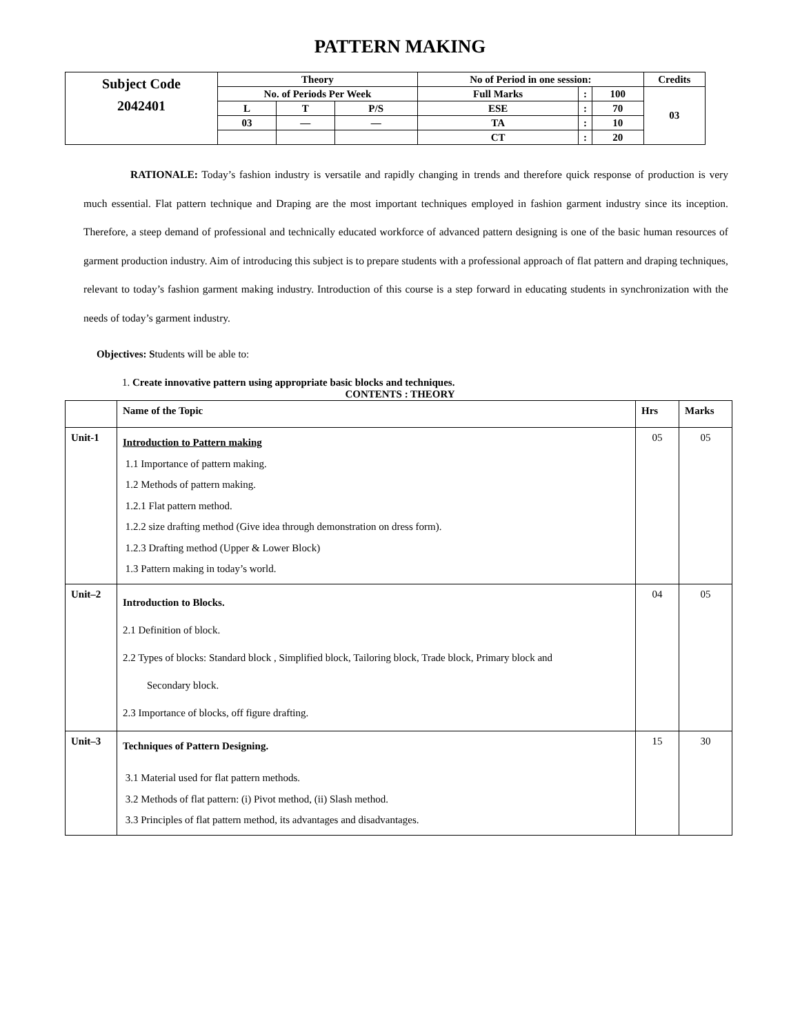PATTERN MAKING
| Subject Code 2042401 | Theory | | | No of Period in one session: | | | Credits |
| | No. of Periods Per Week | | | Full Marks | : | 100 | 03 |
| | L | T | P/S | ESE | : | 70 | |
| | 03 | — | — | TA | : | 10 | |
| | | | | CT | : | 20 | |
RATIONALE: Today’s fashion industry is versatile and rapidly changing in trends and therefore quick response of production is very much essential. Flat pattern technique and Draping are the most important techniques employed in fashion garment industry since its inception. Therefore, a steep demand of professional and technically educated workforce of advanced pattern designing is one of the basic human resources of garment production industry. Aim of introducing this subject is to prepare students with a professional approach of flat pattern and draping techniques, relevant to today’s fashion garment making industry. Introduction of this course is a step forward in educating students in synchronization with the needs of today’s garment industry.
Objectives: Students will be able to:
1. Create innovative pattern using appropriate basic blocks and techniques.
CONTENTS : THEORY
| | Name of the Topic | Hrs | Marks |
| --- | --- | --- | --- |
| Unit-1 | Introduction to Pattern making 1.1 Importance of pattern making. 1.2 Methods of pattern making. 1.2.1 Flat pattern method. 1.2.2 size drafting method (Give idea through demonstration on dress form). 1.2.3 Drafting method (Upper & Lower Block) 1.3 Pattern making in today’s world. | 05 | 05 |
| Unit–2 | Introduction to Blocks. 2.1 Definition of block. 2.2 Types of blocks: Standard block , Simplified block, Tailoring block, Trade block, Primary block and Secondary block. 2.3 Importance of blocks, off figure drafting. | 04 | 05 |
| Unit–3 | Techniques of Pattern Designing. 3.1 Material used for flat pattern methods. 3.2 Methods of flat pattern: (i) Pivot method, (ii) Slash method. 3.3 Principles of flat pattern method, its advantages and disadvantages. | 15 | 30 |